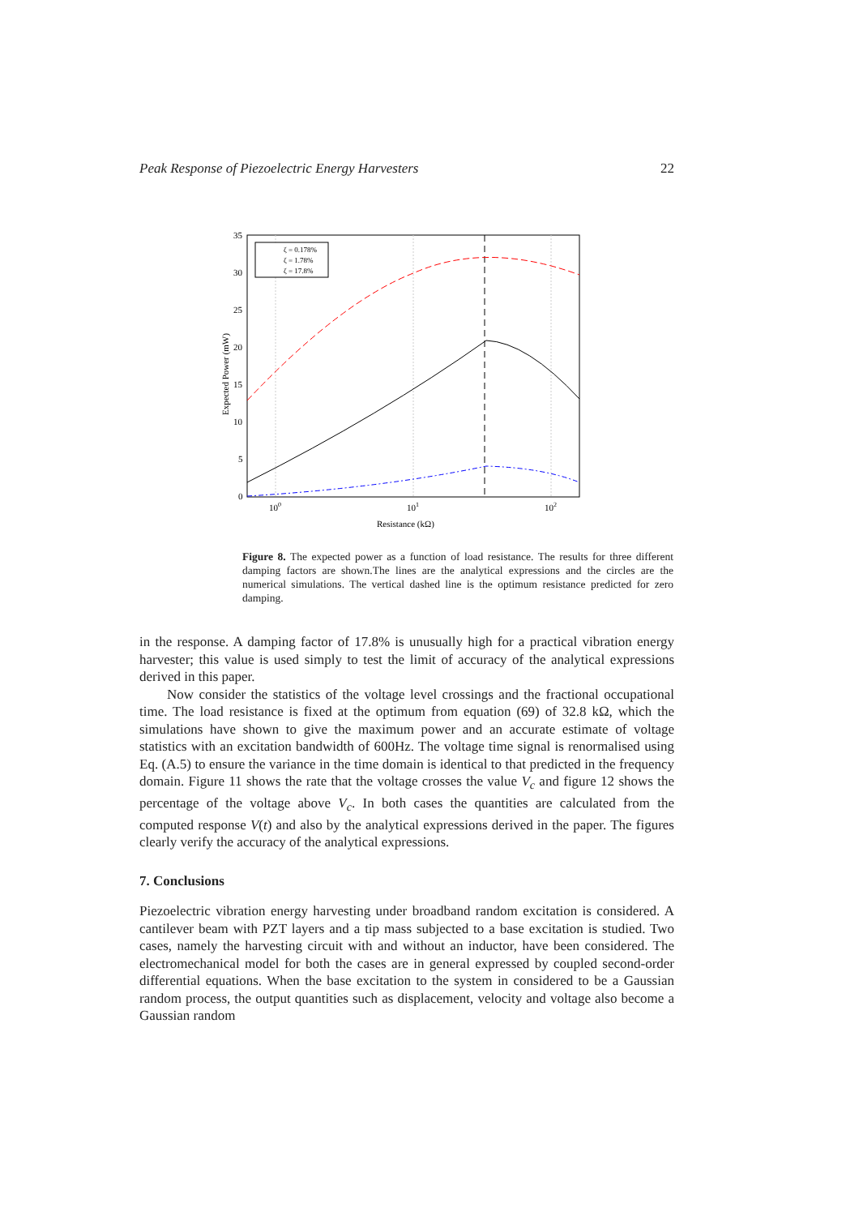Peak Response of Piezoelectric Energy Harvesters 22
35
30
25
20
15
10
5
0
100
101
102
Resistance (kΩ)
Expected Power (mW)
ζ = 0.178%
ζ = 1.78%
ζ = 17.8%
Figure 8. The expected power as a function of load resistance. The results for three different damping factors are shown.The lines are the analytical expressions and the circles are the numerical simulations. The vertical dashed line is the optimum resistance predicted for zero damping.
in the response. A damping factor of 17.8% is unusually high for a practical vibration energy harvester; this value is used simply to test the limit of accuracy of the analytical expressions derived in this paper.
Now consider the statistics of the voltage level crossings and the fractional occupational time. The load resistance is fixed at the optimum from equation (69) of 32.8 kΩ, which the simulations have shown to give the maximum power and an accurate estimate of voltage statistics with an excitation bandwidth of 600Hz. The voltage time signal is renormalised using Eq. (A.5) to ensure the variance in the time domain is identical to that predicted in the frequency domain. Figure 11 shows the rate that the voltage crosses the value V<sub>c</sub> and figure 12 shows the percentage of the voltage above V<sub>c</sub>. In both cases the quantities are calculated from the computed response V(t) and also by the analytical expressions derived in the paper. The figures clearly verify the accuracy of the analytical expressions.
7. Conclusions
Piezoelectric vibration energy harvesting under broadband random excitation is considered. A cantilever beam with PZT layers and a tip mass subjected to a base excitation is studied. Two cases, namely the harvesting circuit with and without an inductor, have been considered. The electromechanical model for both the cases are in general expressed by coupled second-order differential equations. When the base excitation to the system in considered to be a Gaussian random process, the output quantities such as displacement, velocity and voltage also become a Gaussian random